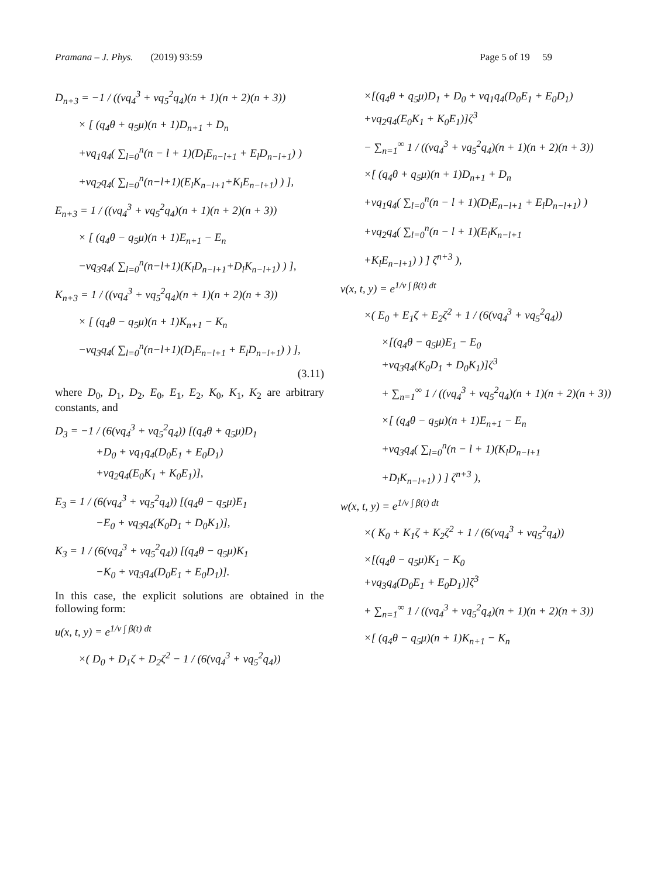Pramana – J. Phys. (2019) 93:59 Page 5 of 19 59
D<sub>n+3</sub> = −1 / ((νq<sub>4</sub><sup>3</sup> + νq<sub>5</sub><sup>2</sup>q<sub>4</sub>)(n + 1)(n + 2)(n + 3))
× [ (q<sub>4</sub>θ + q<sub>5</sub>μ)(n + 1)D<sub>n+1</sub> + D<sub>n</sub>
+νq<sub>1</sub>q<sub>4</sub>( ∑<sub>l=0</sub><sup>n</sup>(n − l + 1)(D<sub>l</sub>E<sub>n−l+1</sub> + E<sub>l</sub>D<sub>n−l+1</sub>) )
+νq<sub>2</sub>q<sub>4</sub>( ∑<sub>l=0</sub><sup>n</sup>(n−l+1)(E<sub>l</sub>K<sub>n−l+1</sub>+K<sub>l</sub>E<sub>n−l+1</sub>) ) ],
E<sub>n+3</sub> = 1 / ((νq<sub>4</sub><sup>3</sup> + νq<sub>5</sub><sup>2</sup>q<sub>4</sub>)(n + 1)(n + 2)(n + 3))
× [ (q<sub>4</sub>θ − q<sub>5</sub>μ)(n + 1)E<sub>n+1</sub> − E<sub>n</sub>
−νq<sub>3</sub>q<sub>4</sub>( ∑<sub>l=0</sub><sup>n</sup>(n−l+1)(K<sub>l</sub>D<sub>n−l+1</sub>+D<sub>l</sub>K<sub>n−l+1</sub>) ) ],
K<sub>n+3</sub> = 1 / ((νq<sub>4</sub><sup>3</sup> + νq<sub>5</sub><sup>2</sup>q<sub>4</sub>)(n + 1)(n + 2)(n + 3))
× [ (q<sub>4</sub>θ − q<sub>5</sub>μ)(n + 1)K<sub>n+1</sub> − K<sub>n</sub>
−νq<sub>3</sub>q<sub>4</sub>( ∑<sub>l=0</sub><sup>n</sup>(n−l+1)(D<sub>l</sub>E<sub>n−l+1</sub> + E<sub>l</sub>D<sub>n−l+1</sub>) ) ],
(3.11)
where D<sub>0</sub>, D<sub>1</sub>, D<sub>2</sub>, E<sub>0</sub>, E<sub>1</sub>, E<sub>2</sub>, K<sub>0</sub>, K<sub>1</sub>, K<sub>2</sub> are arbitrary constants, and
D<sub>3</sub> = −1 / (6(νq<sub>4</sub><sup>3</sup> + νq<sub>5</sub><sup>2</sup>q<sub>4</sub>)) [(q<sub>4</sub>θ + q<sub>5</sub>μ)D<sub>1</sub>
+D<sub>0</sub> + νq<sub>1</sub>q<sub>4</sub>(D<sub>0</sub>E<sub>1</sub> + E<sub>0</sub>D<sub>1</sub>)
+νq<sub>2</sub>q<sub>4</sub>(E<sub>0</sub>K<sub>1</sub> + K<sub>0</sub>E<sub>1</sub>)],
E<sub>3</sub> = 1 / (6(νq<sub>4</sub><sup>3</sup> + νq<sub>5</sub><sup>2</sup>q<sub>4</sub>)) [(q<sub>4</sub>θ − q<sub>5</sub>μ)E<sub>1</sub>
−E<sub>0</sub> + νq<sub>3</sub>q<sub>4</sub>(K<sub>0</sub>D<sub>1</sub> + D<sub>0</sub>K<sub>1</sub>)],
K<sub>3</sub> = 1 / (6(νq<sub>4</sub><sup>3</sup> + νq<sub>5</sub><sup>2</sup>q<sub>4</sub>)) [(q<sub>4</sub>θ − q<sub>5</sub>μ)K<sub>1</sub>
−K<sub>0</sub> + νq<sub>3</sub>q<sub>4</sub>(D<sub>0</sub>E<sub>1</sub> + E<sub>0</sub>D<sub>1</sub>)].
In this case, the explicit solutions are obtained in the following form:
u(x, t, y) = e<sup>1/ν ∫ β(t) dt</sup>
×( D<sub>0</sub> + D<sub>1</sub>ζ + D<sub>2</sub>ζ<sup>2</sup> − 1 / (6(νq<sub>4</sub><sup>3</sup> + νq<sub>5</sub><sup>2</sup>q<sub>4</sub>))
×[(q<sub>4</sub>θ + q<sub>5</sub>μ)D<sub>1</sub> + D<sub>0</sub> + νq<sub>1</sub>q<sub>4</sub>(D<sub>0</sub>E<sub>1</sub> + E<sub>0</sub>D<sub>1</sub>)
+νq<sub>2</sub>q<sub>4</sub>(E<sub>0</sub>K<sub>1</sub> + K<sub>0</sub>E<sub>1</sub>)]ζ<sup>3</sup>
− ∑<sub>n=1</sub><sup>∞</sup> 1 / ((νq<sub>4</sub><sup>3</sup> + νq<sub>5</sub><sup>2</sup>q<sub>4</sub>)(n + 1)(n + 2)(n + 3))
×[ (q<sub>4</sub>θ + q<sub>5</sub>μ)(n + 1)D<sub>n+1</sub> + D<sub>n</sub>
+νq<sub>1</sub>q<sub>4</sub>( ∑<sub>l=0</sub><sup>n</sup>(n − l + 1)(D<sub>l</sub>E<sub>n−l+1</sub> + E<sub>l</sub>D<sub>n−l+1</sub>) )
+νq<sub>2</sub>q<sub>4</sub>( ∑<sub>l=0</sub><sup>n</sup>(n − l + 1)(E<sub>l</sub>K<sub>n−l+1</sub>
+K<sub>l</sub>E<sub>n−l+1</sub>) ) ] ζ<sup>n+3</sup> ),
v(x, t, y) = e<sup>1/ν ∫ β(t) dt</sup>
×( E<sub>0</sub> + E<sub>1</sub>ζ + E<sub>2</sub>ζ<sup>2</sup> + 1 / (6(νq<sub>4</sub><sup>3</sup> + νq<sub>5</sub><sup>2</sup>q<sub>4</sub>))
×[(q<sub>4</sub>θ − q<sub>5</sub>μ)E<sub>1</sub> − E<sub>0</sub>
+νq<sub>3</sub>q<sub>4</sub>(K<sub>0</sub>D<sub>1</sub> + D<sub>0</sub>K<sub>1</sub>)]ζ<sup>3</sup>
+ ∑<sub>n=1</sub><sup>∞</sup> 1 / ((νq<sub>4</sub><sup>3</sup> + νq<sub>5</sub><sup>2</sup>q<sub>4</sub>)(n + 1)(n + 2)(n + 3))
×[ (q<sub>4</sub>θ − q<sub>5</sub>μ)(n + 1)E<sub>n+1</sub> − E<sub>n</sub>
+νq<sub>3</sub>q<sub>4</sub>( ∑<sub>l=0</sub><sup>n</sup>(n − l + 1)(K<sub>l</sub>D<sub>n−l+1</sub>
+D<sub>l</sub>K<sub>n−l+1</sub>) ) ] ζ<sup>n+3</sup> ),
w(x, t, y) = e<sup>1/ν ∫ β(t) dt</sup>
×( K<sub>0</sub> + K<sub>1</sub>ζ + K<sub>2</sub>ζ<sup>2</sup> + 1 / (6(νq<sub>4</sub><sup>3</sup> + νq<sub>5</sub><sup>2</sup>q<sub>4</sub>))
×[(q<sub>4</sub>θ − q<sub>5</sub>μ)K<sub>1</sub> − K<sub>0</sub>
+νq<sub>3</sub>q<sub>4</sub>(D<sub>0</sub>E<sub>1</sub> + E<sub>0</sub>D<sub>1</sub>)]ζ<sup>3</sup>
+ ∑<sub>n=1</sub><sup>∞</sup> 1 / ((νq<sub>4</sub><sup>3</sup> + νq<sub>5</sub><sup>2</sup>q<sub>4</sub>)(n + 1)(n + 2)(n + 3))
×[ (q<sub>4</sub>θ − q<sub>5</sub>μ)(n + 1)K<sub>n+1</sub> − K<sub>n</sub>